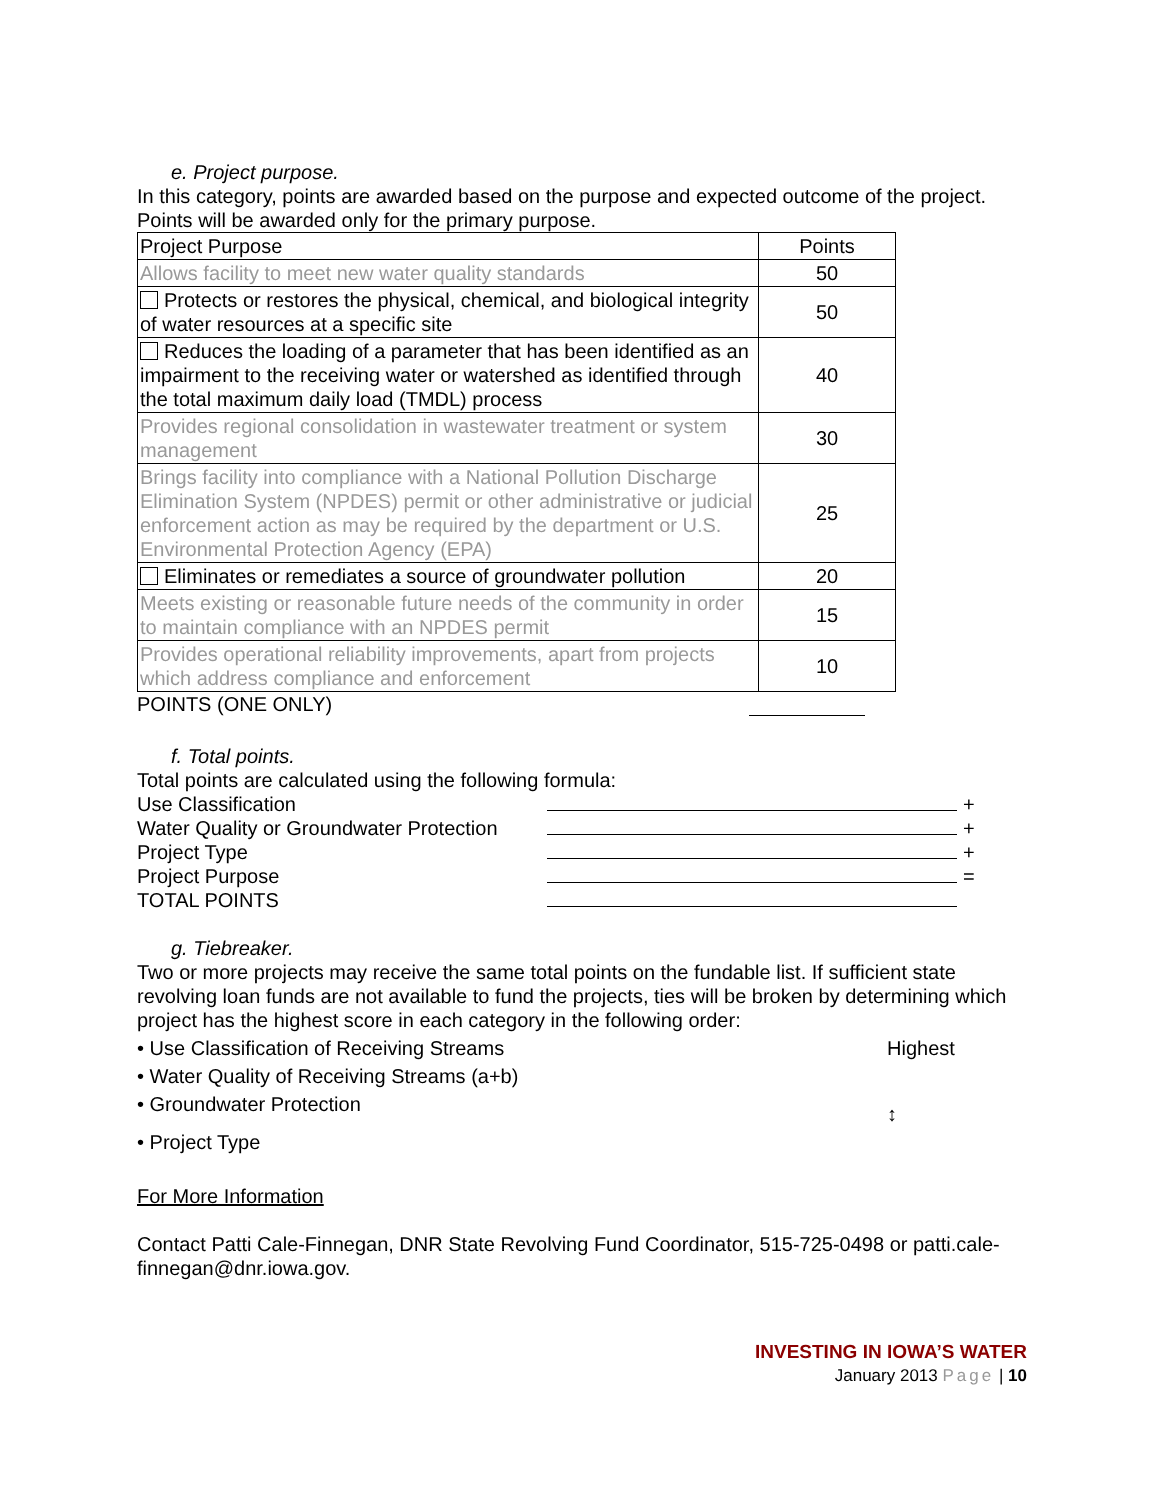e. Project purpose.
In this category, points are awarded based on the purpose and expected outcome of the project. Points will be awarded only for the primary purpose.
| Project Purpose | Points |
| Allows facility to meet new water quality standards | 50 |
| Protects or restores the physical, chemical, and biological integrity of water resources at a specific site | 50 |
| Reduces the loading of a parameter that has been identified as an impairment to the receiving water or watershed as identified through the total maximum daily load (TMDL) process | 40 |
| Provides regional consolidation in wastewater treatment or system management | 30 |
| Brings facility into compliance with a National Pollution Discharge Elimination System (NPDES) permit or other administrative or judicial enforcement action as may be required by the department or U.S. Environmental Protection Agency (EPA) | 25 |
| Eliminates or remediates a source of groundwater pollution | 20 |
| Meets existing or reasonable future needs of the community in order to maintain compliance with an NPDES permit | 15 |
| Provides operational reliability improvements, apart from projects which address compliance and enforcement | 10 |
POINTS (ONE ONLY)
f. Total points.
Total points are calculated using the following formula:
Use Classification +
Water Quality or Groundwater Protection +
Project Type +
Project Purpose =
TOTAL POINTS
g. Tiebreaker.
Two or more projects may receive the same total points on the fundable list. If sufficient state revolving loan funds are not available to fund the projects, ties will be broken by determining which project has the highest score in each category in the following order:
• Use Classification of Receiving Streams Highest
• Water Quality of Receiving Streams (a+b)
• Groundwater Protection ↕
• Project Type
For More Information
Contact Patti Cale-Finnegan, DNR State Revolving Fund Coordinator, 515-725-0498 or patti.cale-finnegan@dnr.iowa.gov.
INVESTING IN IOWA’S WATER
January 2013 Page | 10